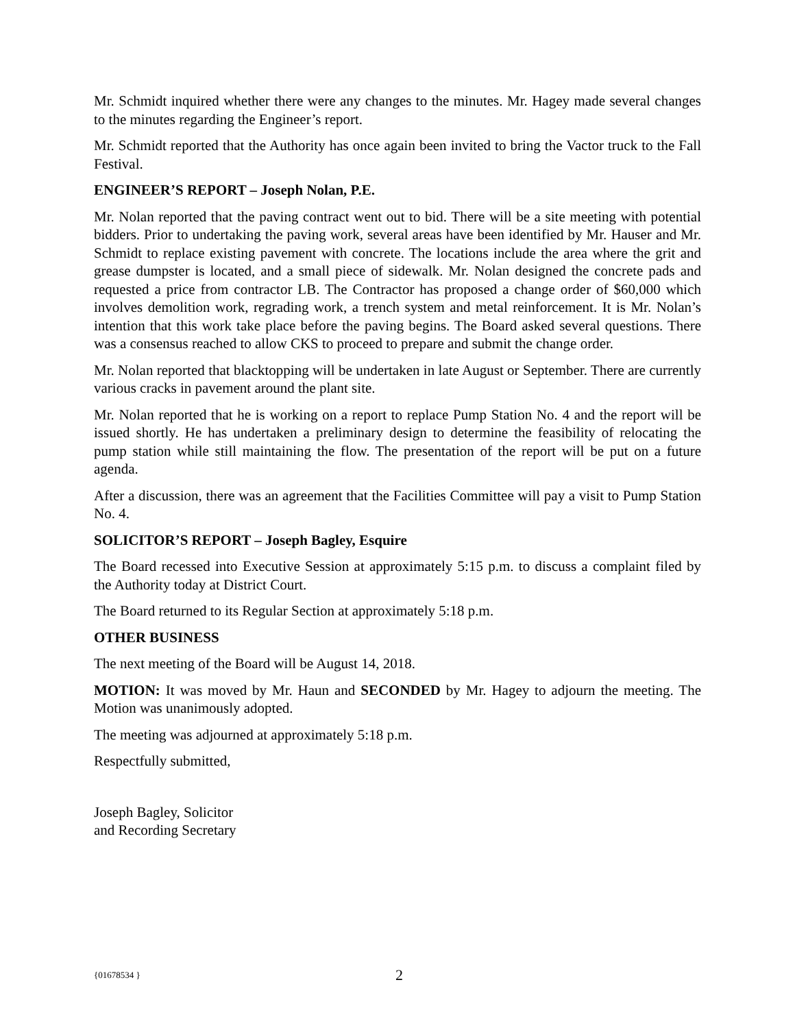Mr. Schmidt inquired whether there were any changes to the minutes. Mr. Hagey made several changes to the minutes regarding the Engineer’s report.
Mr. Schmidt reported that the Authority has once again been invited to bring the Vactor truck to the Fall Festival.
ENGINEER’S REPORT – Joseph Nolan, P.E.
Mr. Nolan reported that the paving contract went out to bid. There will be a site meeting with potential bidders. Prior to undertaking the paving work, several areas have been identified by Mr. Hauser and Mr. Schmidt to replace existing pavement with concrete. The locations include the area where the grit and grease dumpster is located, and a small piece of sidewalk. Mr. Nolan designed the concrete pads and requested a price from contractor LB. The Contractor has proposed a change order of $60,000 which involves demolition work, regrading work, a trench system and metal reinforcement. It is Mr. Nolan’s intention that this work take place before the paving begins. The Board asked several questions. There was a consensus reached to allow CKS to proceed to prepare and submit the change order.
Mr. Nolan reported that blacktopping will be undertaken in late August or September. There are currently various cracks in pavement around the plant site.
Mr. Nolan reported that he is working on a report to replace Pump Station No. 4 and the report will be issued shortly. He has undertaken a preliminary design to determine the feasibility of relocating the pump station while still maintaining the flow. The presentation of the report will be put on a future agenda.
After a discussion, there was an agreement that the Facilities Committee will pay a visit to Pump Station No. 4.
SOLICITOR’S REPORT – Joseph Bagley, Esquire
The Board recessed into Executive Session at approximately 5:15 p.m. to discuss a complaint filed by the Authority today at District Court.
The Board returned to its Regular Section at approximately 5:18 p.m.
OTHER BUSINESS
The next meeting of the Board will be August 14, 2018.
MOTION: It was moved by Mr. Haun and SECONDED by Mr. Hagey to adjourn the meeting. The Motion was unanimously adopted.
The meeting was adjourned at approximately 5:18 p.m.
Respectfully submitted,
Joseph Bagley, Solicitor
and Recording Secretary
{01678534 } 2